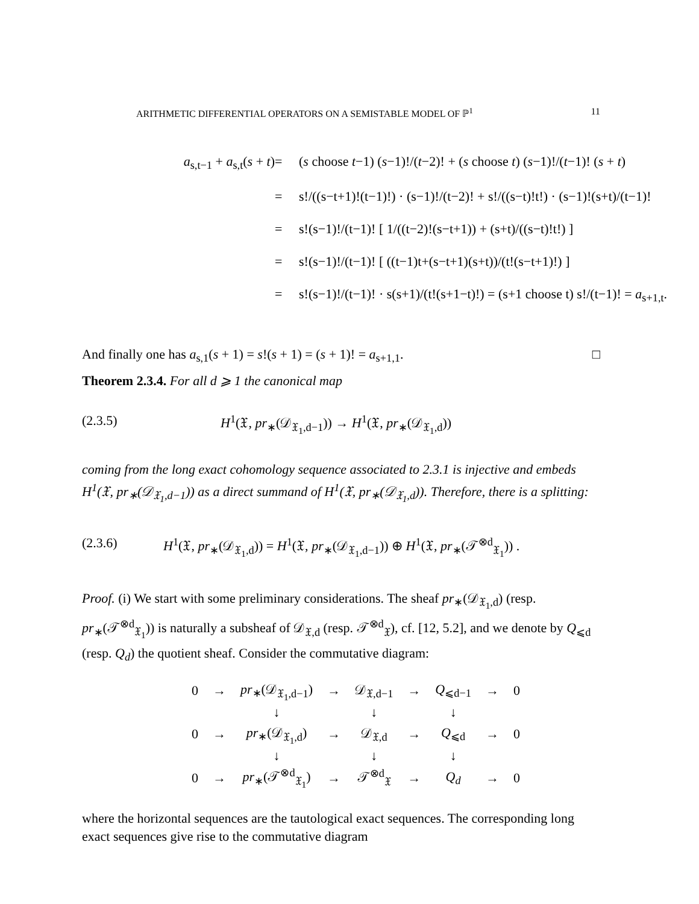ARITHMETIC DIFFERENTIAL OPERATORS ON A SEMISTABLE MODEL OF ℙ<sup>1</sup> 11
a<sub>s,t−1</sub> + a<sub>s,t</sub>(s + t)
=
(s choose t−1) (s−1)!/(t−2)! + (s choose t) (s−1)!/(t−1)! (s + t)
=
s!/((s−t+1)!(t−1)!) · (s−1)!/(t−2)! + s!/((s−t)!t!) · (s−1)!(s+t)/(t−1)!
=
s!(s−1)!/(t−1)! [ 1/((t−2)!(s−t+1)) + (s+t)/((s−t)!t!) ]
=
s!(s−1)!/(t−1)! [ ((t−1)t+(s−t+1)(s+t))/(t!(s−t+1)!) ]
=
s!(s−1)!/(t−1)! · s(s+1)/(t!(s+1−t)!) = (s+1 choose t) s!/(t−1)! = a<sub>s+1,t</sub>.
And finally one has a<sub>s,1</sub>(s + 1) = s!(s + 1) = (s + 1)! = a<sub>s+1,1</sub>. □
Theorem 2.3.4. For all d ⩾ 1 the canonical map
(2.3.5) H<sup>1</sup>(𝔛, pr<sub>∗</sub>(𝒟<sub>𝔛<sub>1</sub>,d−1</sub>)) → H<sup>1</sup>(𝔛, pr<sub>∗</sub>(𝒟<sub>𝔛<sub>1</sub>,d</sub>))
coming from the long exact cohomology sequence associated to 2.3.1 is injective and embeds H<sup>1</sup>(𝔛, pr<sub>∗</sub>(𝒟<sub>𝔛<sub>1</sub>,d−1</sub>)) as a direct summand of H<sup>1</sup>(𝔛, pr<sub>∗</sub>(𝒟<sub>𝔛<sub>1</sub>,d</sub>)). Therefore, there is a splitting:
(2.3.6) H<sup>1</sup>(𝔛, pr<sub>∗</sub>(𝒟<sub>𝔛<sub>1</sub>,d</sub>)) = H<sup>1</sup>(𝔛, pr<sub>∗</sub>(𝒟<sub>𝔛<sub>1</sub>,d−1</sub>)) ⊕ H<sup>1</sup>(𝔛, pr<sub>∗</sub>(𝒯<sup>⊗d</sup><sub>𝔛<sub>1</sub></sub>)) .
Proof. (i) We start with some preliminary considerations. The sheaf pr<sub>∗</sub>(𝒟<sub>𝔛<sub>1</sub>,d</sub>) (resp. pr<sub>∗</sub>(𝒯<sup>⊗d</sup><sub>𝔛<sub>1</sub></sub>)) is naturally a subsheaf of 𝒟<sub>𝔛,d</sub> (resp. 𝒯<sup>⊗d</sup><sub>𝔛</sub>), cf. [12, 5.2], and we denote by Q<sub>⩽d</sub> (resp. Q<sub>d</sub>) the quotient sheaf. Consider the commutative diagram:
| 0 | → | pr<sub>∗</sub>(𝒟<sub>𝔛<sub>1</sub>,d−1</sub>) | → | 𝒟<sub>𝔛,d−1</sub> | → | Q<sub>⩽d−1</sub> | → | 0 |
| | | ↓ | | ↓ | | ↓ | | |
| 0 | → | pr<sub>∗</sub>(𝒟<sub>𝔛<sub>1</sub>,d</sub>) | → | 𝒟<sub>𝔛,d</sub> | → | Q<sub>⩽d</sub> | → | 0 |
| | | ↓ | | ↓ | | ↓ | | |
| 0 | → | pr<sub>∗</sub>(𝒯<sup>⊗d</sup><sub>𝔛<sub>1</sub></sub>) | → | 𝒯<sup>⊗d</sup><sub>𝔛</sub> | → | Q<sub>d</sub> | → | 0 |
where the horizontal sequences are the tautological exact sequences. The corresponding long exact sequences give rise to the commutative diagram